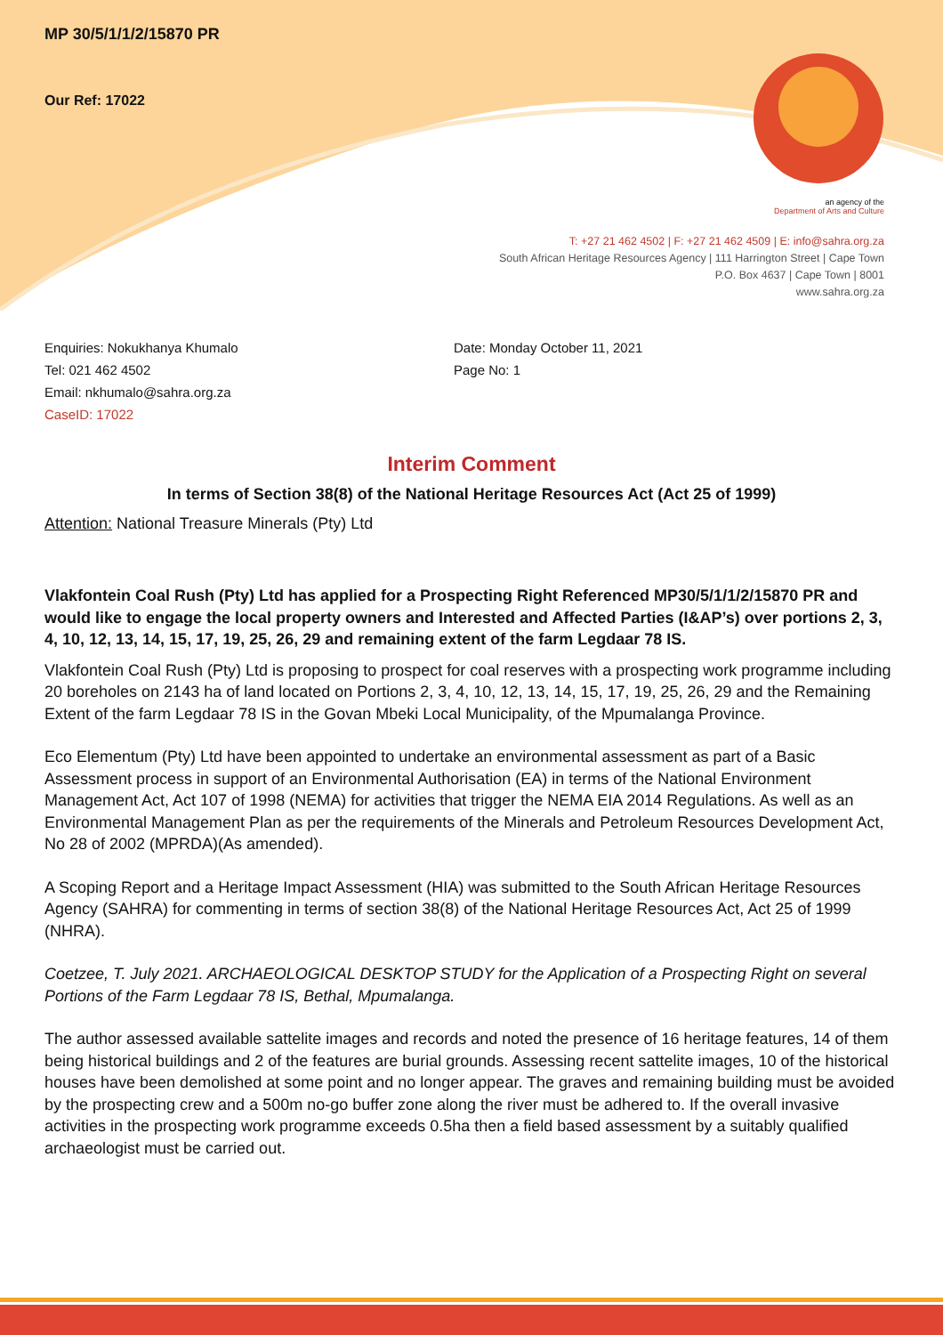MP 30/5/1/1/2/15870 PR
Our Ref: 17022
an agency of the
Department of Arts and Culture
T: +27 21 462 4502 | F: +27 21 462 4509 | E: info@sahra.org.za
South African Heritage Resources Agency | 111 Harrington Street | Cape Town
P.O. Box 4637 | Cape Town | 8001
www.sahra.org.za
Enquiries: Nokukhanya Khumalo
Tel: 021 462 4502
Email: nkhumalo@sahra.org.za
CaseID: 17022
Date: Monday October 11, 2021
Page No: 1
Interim Comment
In terms of Section 38(8) of the National Heritage Resources Act (Act 25 of 1999)
Attention: National Treasure Minerals (Pty) Ltd
Vlakfontein Coal Rush (Pty) Ltd has applied for a Prospecting Right Referenced MP30/5/1/1/2/15870 PR and would like to engage the local property owners and Interested and Affected Parties (I&AP’s) over portions 2, 3, 4, 10, 12, 13, 14, 15, 17, 19, 25, 26, 29 and remaining extent of the farm Legdaar 78 IS.
Vlakfontein Coal Rush (Pty) Ltd is proposing to prospect for coal reserves with a prospecting work programme including 20 boreholes on 2143 ha of land located on Portions 2, 3, 4, 10, 12, 13, 14, 15, 17, 19, 25, 26, 29 and the Remaining Extent of the farm Legdaar 78 IS in the Govan Mbeki Local Municipality, of the Mpumalanga Province.
Eco Elementum (Pty) Ltd have been appointed to undertake an environmental assessment as part of a Basic Assessment process in support of an Environmental Authorisation (EA) in terms of the National Environment Management Act, Act 107 of 1998 (NEMA) for activities that trigger the NEMA EIA 2014 Regulations. As well as an Environmental Management Plan as per the requirements of the Minerals and Petroleum Resources Development Act, No 28 of 2002 (MPRDA)(As amended).
A Scoping Report and a Heritage Impact Assessment (HIA) was submitted to the South African Heritage Resources Agency (SAHRA) for commenting in terms of section 38(8) of the National Heritage Resources Act, Act 25 of 1999 (NHRA).
Coetzee, T. July 2021. ARCHAEOLOGICAL DESKTOP STUDY for the Application of a Prospecting Right on several Portions of the Farm Legdaar 78 IS, Bethal, Mpumalanga.
The author assessed available sattelite images and records and noted the presence of 16 heritage features, 14 of them being historical buildings and 2 of the features are burial grounds. Assessing recent sattelite images, 10 of the historical houses have been demolished at some point and no longer appear. The graves and remaining building must be avoided by the prospecting crew and a 500m no-go buffer zone along the river must be adhered to. If the overall invasive activities in the prospecting work programme exceeds 0.5ha then a field based assessment by a suitably qualified archaeologist must be carried out.